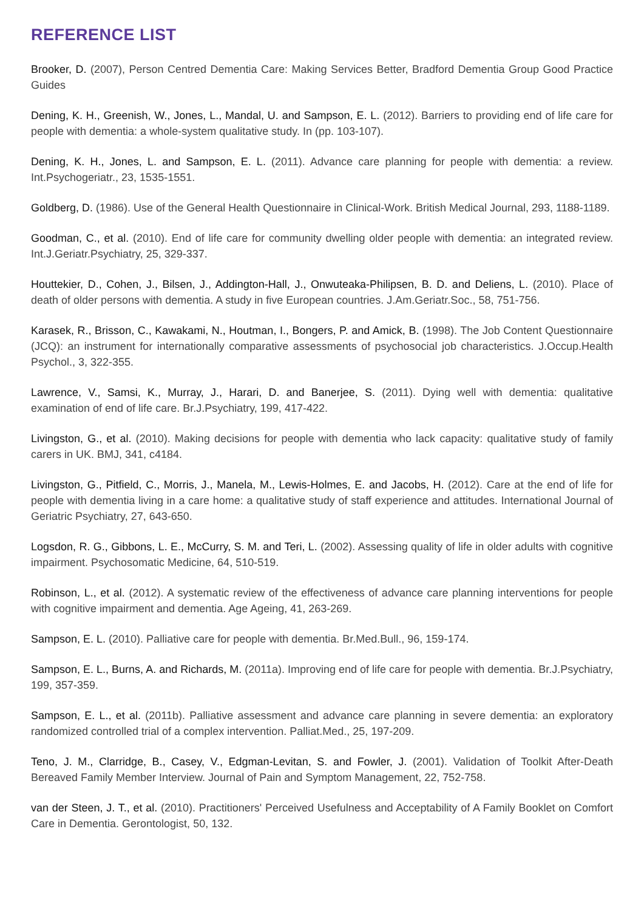REFERENCE LIST
Brooker, D. (2007), Person Centred Dementia Care: Making Services Better, Bradford Dementia Group Good Practice Guides
Dening, K. H., Greenish, W., Jones, L., Mandal, U. and Sampson, E. L. (2012). Barriers to providing end of life care for people with dementia: a whole-system qualitative study. In (pp. 103-107).
Dening, K. H., Jones, L. and Sampson, E. L. (2011). Advance care planning for people with dementia: a review. Int.Psychogeriatr., 23, 1535-1551.
Goldberg, D. (1986). Use of the General Health Questionnaire in Clinical-Work. British Medical Journal, 293, 1188-1189.
Goodman, C., et al. (2010). End of life care for community dwelling older people with dementia: an integrated review. Int.J.Geriatr.Psychiatry, 25, 329-337.
Houttekier, D., Cohen, J., Bilsen, J., Addington-Hall, J., Onwuteaka-Philipsen, B. D. and Deliens, L. (2010). Place of death of older persons with dementia. A study in five European countries. J.Am.Geriatr.Soc., 58, 751-756.
Karasek, R., Brisson, C., Kawakami, N., Houtman, I., Bongers, P. and Amick, B. (1998). The Job Content Questionnaire (JCQ): an instrument for internationally comparative assessments of psychosocial job characteristics. J.Occup.Health Psychol., 3, 322-355.
Lawrence, V., Samsi, K., Murray, J., Harari, D. and Banerjee, S. (2011). Dying well with dementia: qualitative examination of end of life care. Br.J.Psychiatry, 199, 417-422.
Livingston, G., et al. (2010). Making decisions for people with dementia who lack capacity: qualitative study of family carers in UK. BMJ, 341, c4184.
Livingston, G., Pitfield, C., Morris, J., Manela, M., Lewis-Holmes, E. and Jacobs, H. (2012). Care at the end of life for people with dementia living in a care home: a qualitative study of staff experience and attitudes. International Journal of Geriatric Psychiatry, 27, 643-650.
Logsdon, R. G., Gibbons, L. E., McCurry, S. M. and Teri, L. (2002). Assessing quality of life in older adults with cognitive impairment. Psychosomatic Medicine, 64, 510-519.
Robinson, L., et al. (2012). A systematic review of the effectiveness of advance care planning interventions for people with cognitive impairment and dementia. Age Ageing, 41, 263-269.
Sampson, E. L. (2010). Palliative care for people with dementia. Br.Med.Bull., 96, 159-174.
Sampson, E. L., Burns, A. and Richards, M. (2011a). Improving end of life care for people with dementia. Br.J.Psychiatry, 199, 357-359.
Sampson, E. L., et al. (2011b). Palliative assessment and advance care planning in severe dementia: an exploratory randomized controlled trial of a complex intervention. Palliat.Med., 25, 197-209.
Teno, J. M., Clarridge, B., Casey, V., Edgman-Levitan, S. and Fowler, J. (2001). Validation of Toolkit After-Death Bereaved Family Member Interview. Journal of Pain and Symptom Management, 22, 752-758.
van der Steen, J. T., et al. (2010). Practitioners' Perceived Usefulness and Acceptability of A Family Booklet on Comfort Care in Dementia. Gerontologist, 50, 132.